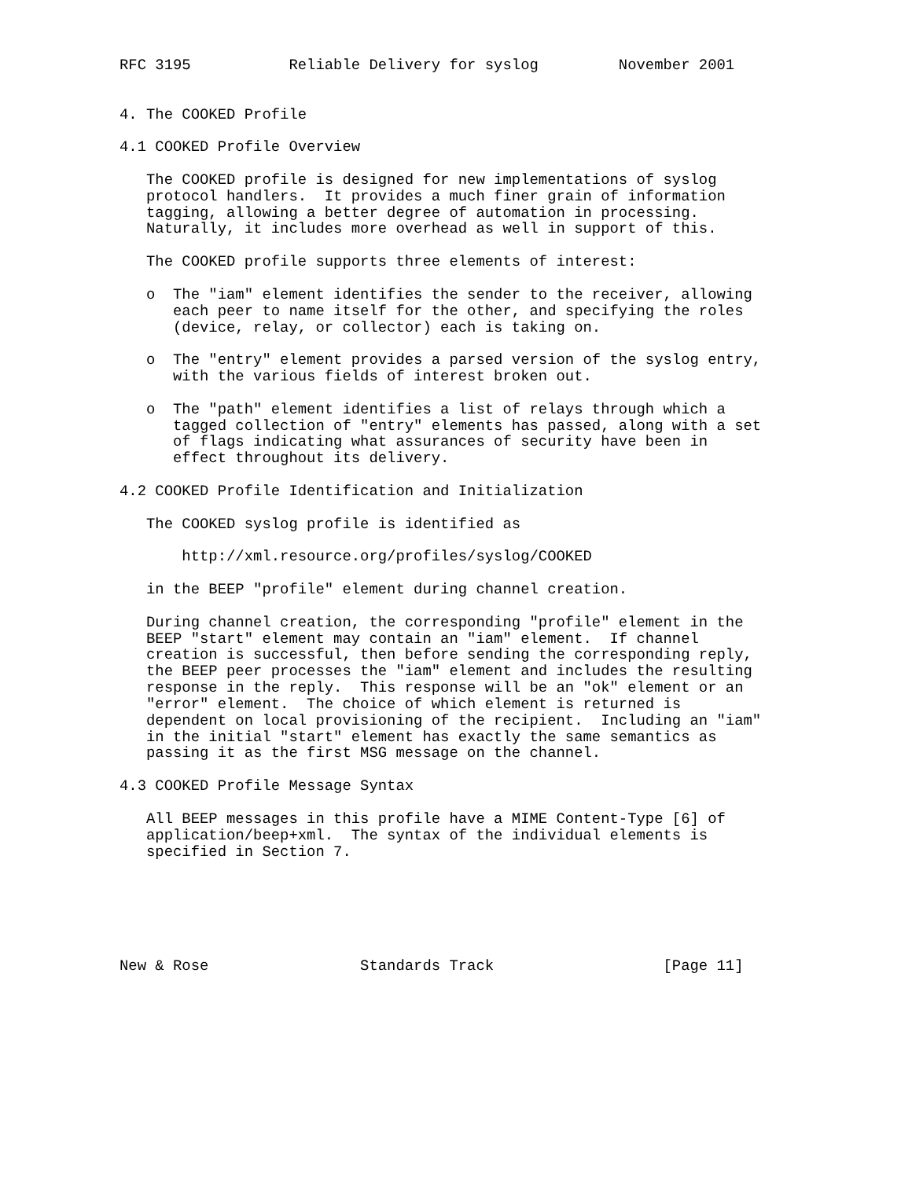RFC 3195           Reliable Delivery for syslog         November 2001


4. The COOKED Profile

4.1 COOKED Profile Overview

   The COOKED profile is designed for new implementations of syslog
   protocol handlers.  It provides a much finer grain of information
   tagging, allowing a better degree of automation in processing.
   Naturally, it includes more overhead as well in support of this.

   The COOKED profile supports three elements of interest:

   o  The "iam" element identifies the sender to the receiver, allowing
      each peer to name itself for the other, and specifying the roles
      (device, relay, or collector) each is taking on.

   o  The "entry" element provides a parsed version of the syslog entry,
      with the various fields of interest broken out.

   o  The "path" element identifies a list of relays through which a
      tagged collection of "entry" elements has passed, along with a set
      of flags indicating what assurances of security have been in
      effect throughout its delivery.

4.2 COOKED Profile Identification and Initialization

   The COOKED syslog profile is identified as

       http://xml.resource.org/profiles/syslog/COOKED

   in the BEEP "profile" element during channel creation.

   During channel creation, the corresponding "profile" element in the
   BEEP "start" element may contain an "iam" element.  If channel
   creation is successful, then before sending the corresponding reply,
   the BEEP peer processes the "iam" element and includes the resulting
   response in the reply.  This response will be an "ok" element or an
   "error" element.  The choice of which element is returned is
   dependent on local provisioning of the recipient.  Including an "iam"
   in the initial "start" element has exactly the same semantics as
   passing it as the first MSG message on the channel.

4.3 COOKED Profile Message Syntax

   All BEEP messages in this profile have a MIME Content-Type [6] of
   application/beep+xml.  The syntax of the individual elements is
   specified in Section 7.






New & Rose                 Standards Track                   [Page 11]